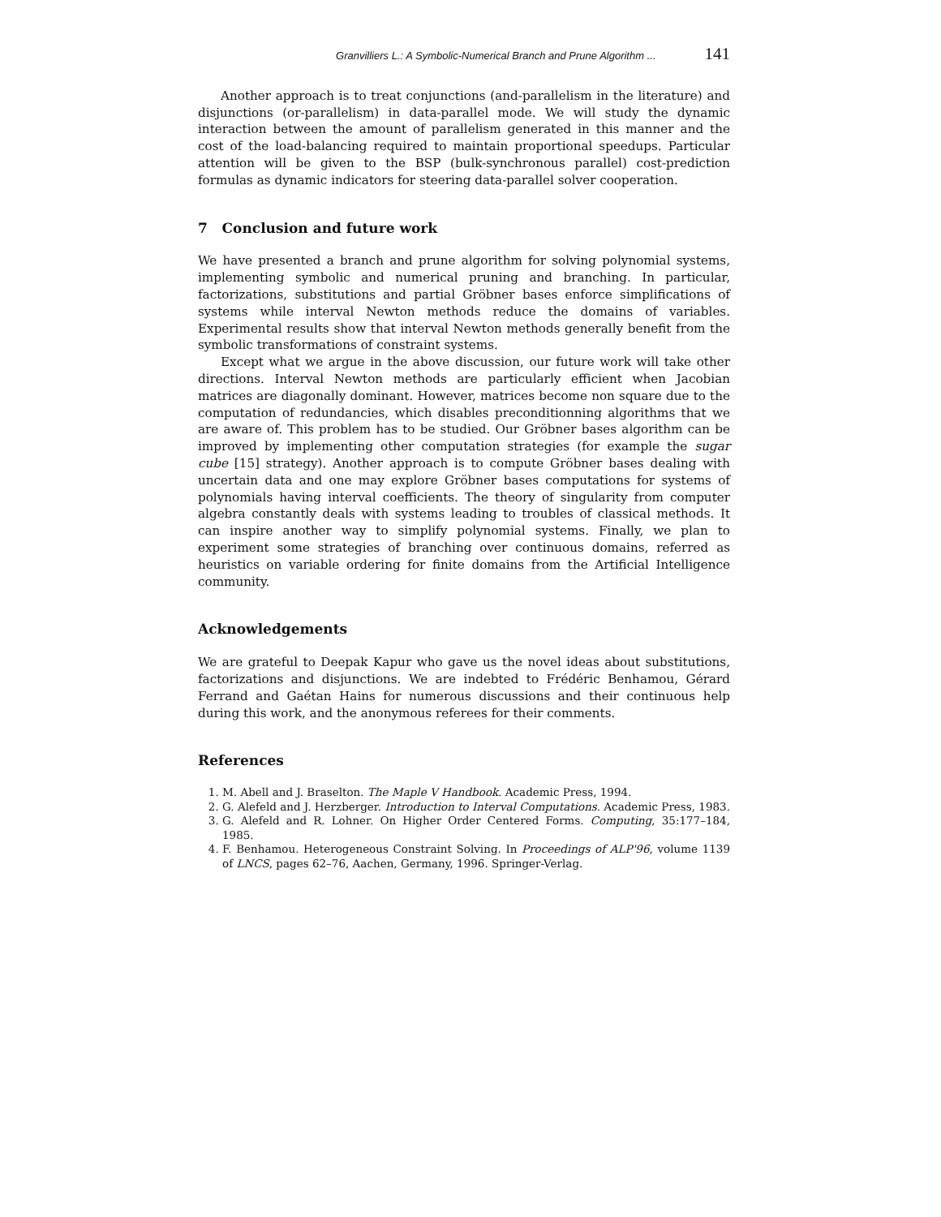Granvilliers L.: A Symbolic-Numerical Branch and Prune Algorithm ... 141
Another approach is to treat conjunctions (and-parallelism in the literature) and disjunctions (or-parallelism) in data-parallel mode. We will study the dynamic interaction between the amount of parallelism generated in this manner and the cost of the load-balancing required to maintain proportional speedups. Particular attention will be given to the BSP (bulk-synchronous parallel) cost-prediction formulas as dynamic indicators for steering data-parallel solver cooperation.
7 Conclusion and future work
We have presented a branch and prune algorithm for solving polynomial systems, implementing symbolic and numerical pruning and branching. In particular, factorizations, substitutions and partial Gröbner bases enforce simplifications of systems while interval Newton methods reduce the domains of variables. Experimental results show that interval Newton methods generally benefit from the symbolic transformations of constraint systems.
Except what we argue in the above discussion, our future work will take other directions. Interval Newton methods are particularly efficient when Jacobian matrices are diagonally dominant. However, matrices become non square due to the computation of redundancies, which disables preconditionning algorithms that we are aware of. This problem has to be studied. Our Gröbner bases algorithm can be improved by implementing other computation strategies (for example the sugar cube [15] strategy). Another approach is to compute Gröbner bases dealing with uncertain data and one may explore Gröbner bases computations for systems of polynomials having interval coefficients. The theory of singularity from computer algebra constantly deals with systems leading to troubles of classical methods. It can inspire another way to simplify polynomial systems. Finally, we plan to experiment some strategies of branching over continuous domains, referred as heuristics on variable ordering for finite domains from the Artificial Intelligence community.
Acknowledgements
We are grateful to Deepak Kapur who gave us the novel ideas about substitutions, factorizations and disjunctions. We are indebted to Frédéric Benhamou, Gérard Ferrand and Gaétan Hains for numerous discussions and their continuous help during this work, and the anonymous referees for their comments.
References
1. M. Abell and J. Braselton. The Maple V Handbook. Academic Press, 1994.
2. G. Alefeld and J. Herzberger. Introduction to Interval Computations. Academic Press, 1983.
3. G. Alefeld and R. Lohner. On Higher Order Centered Forms. Computing, 35:177–184, 1985.
4. F. Benhamou. Heterogeneous Constraint Solving. In Proceedings of ALP'96, volume 1139 of LNCS, pages 62–76, Aachen, Germany, 1996. Springer-Verlag.